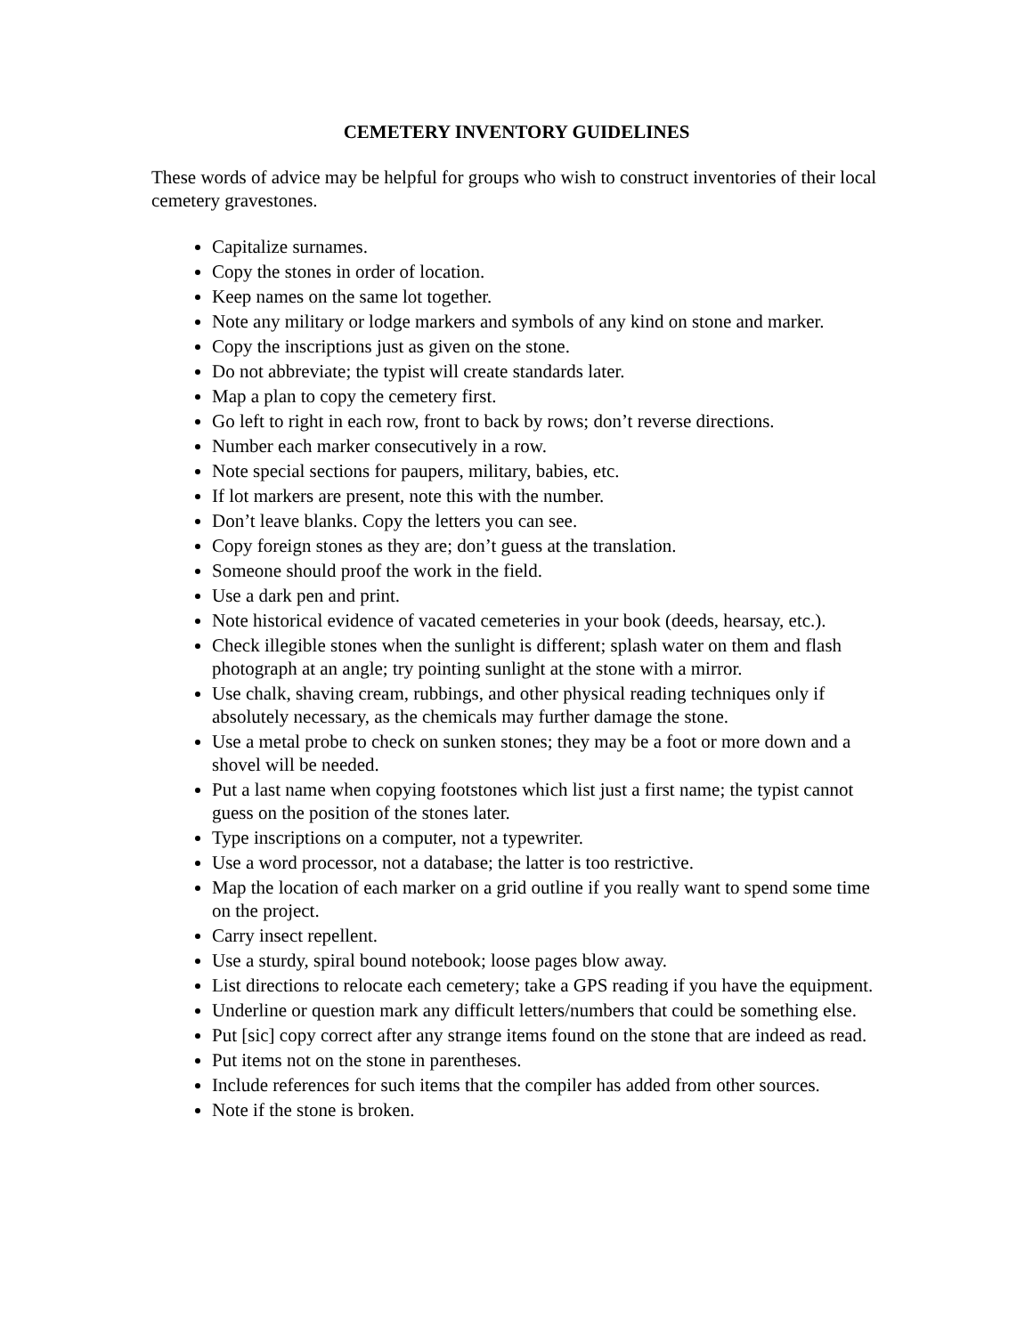CEMETERY INVENTORY GUIDELINES
These words of advice may be helpful for groups who wish to construct inventories of their local cemetery gravestones.
Capitalize surnames.
Copy the stones in order of location.
Keep names on the same lot together.
Note any military or lodge markers and symbols of any kind on stone and marker.
Copy the inscriptions just as given on the stone.
Do not abbreviate; the typist will create standards later.
Map a plan to copy the cemetery first.
Go left to right in each row, front to back by rows; don’t reverse directions.
Number each marker consecutively in a row.
Note special sections for paupers, military, babies, etc.
If lot markers are present, note this with the number.
Don’t leave blanks. Copy the letters you can see.
Copy foreign stones as they are; don’t guess at the translation.
Someone should proof the work in the field.
Use a dark pen and print.
Note historical evidence of vacated cemeteries in your book (deeds, hearsay, etc.).
Check illegible stones when the sunlight is different; splash water on them and flash photograph at an angle; try pointing sunlight at the stone with a mirror.
Use chalk, shaving cream, rubbings, and other physical reading techniques only if absolutely necessary, as the chemicals may further damage the stone.
Use a metal probe to check on sunken stones; they may be a foot or more down and a shovel will be needed.
Put a last name when copying footstones which list just a first name; the typist cannot guess on the position of the stones later.
Type inscriptions on a computer, not a typewriter.
Use a word processor, not a database; the latter is too restrictive.
Map the location of each marker on a grid outline if you really want to spend some time on the project.
Carry insect repellent.
Use a sturdy, spiral bound notebook; loose pages blow away.
List directions to relocate each cemetery; take a GPS reading if you have the equipment.
Underline or question mark any difficult letters/numbers that could be something else.
Put [sic] copy correct after any strange items found on the stone that are indeed as read.
Put items not on the stone in parentheses.
Include references for such items that the compiler has added from other sources.
Note if the stone is broken.